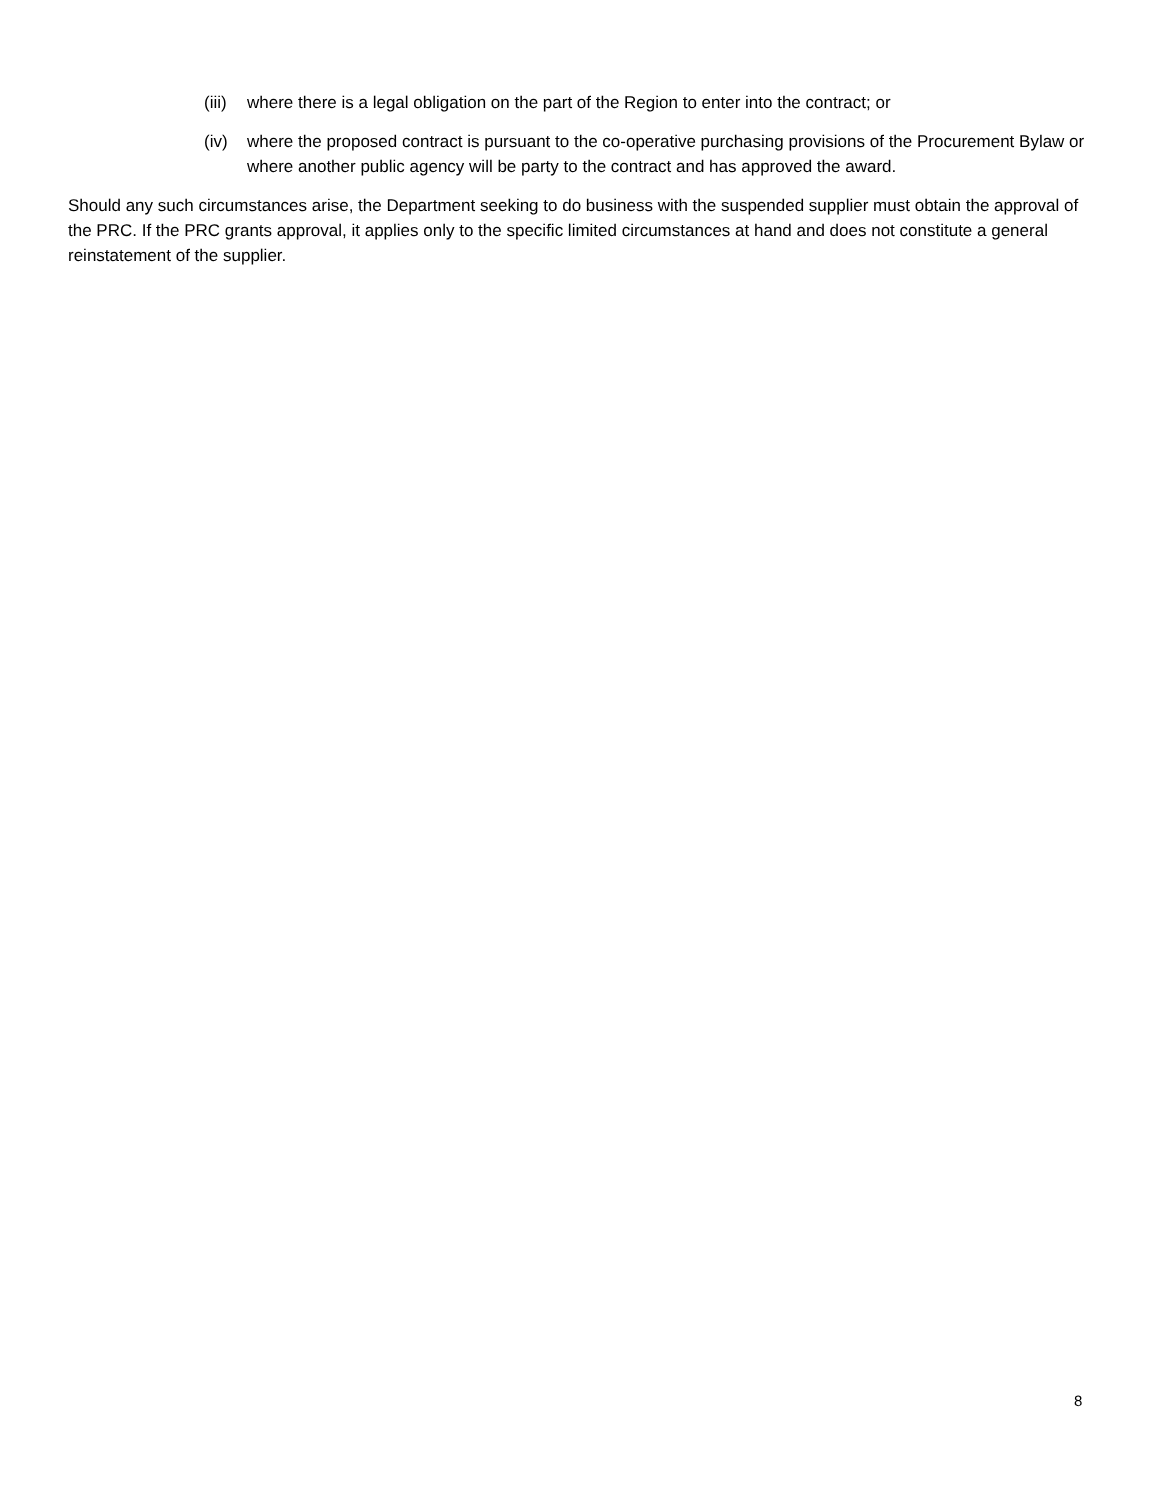(iii) where there is a legal obligation on the part of the Region to enter into the contract; or
(iv) where the proposed contract is pursuant to the co-operative purchasing provisions of the Procurement Bylaw or where another public agency will be party to the contract and has approved the award.
Should any such circumstances arise, the Department seeking to do business with the suspended supplier must obtain the approval of the PRC. If the PRC grants approval, it applies only to the specific limited circumstances at hand and does not constitute a general reinstatement of the supplier.
8